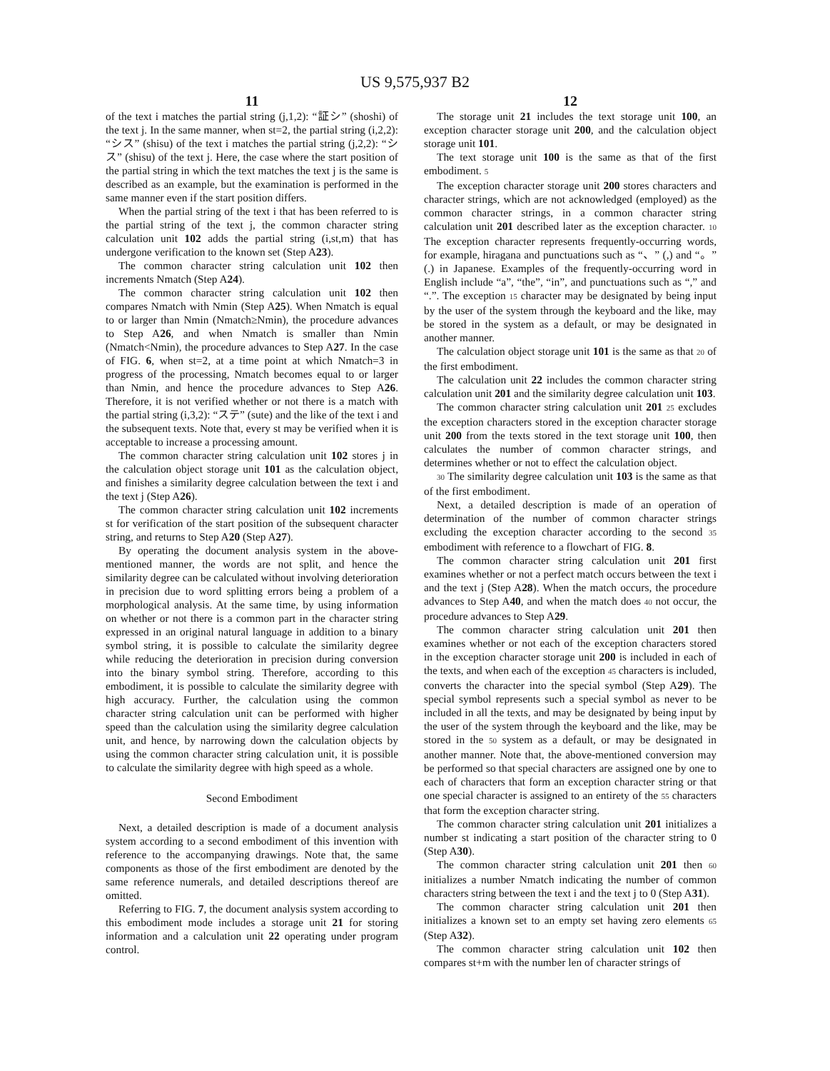US 9,575,937 B2
11
of the text i matches the partial string (j,1,2): “証シ” (shoshi) of the text j. In the same manner, when st=2, the partial string (i,2,2): “シス” (shisu) of the text i matches the partial string (j,2,2): “シス” (shisu) of the text j. Here, the case where the start position of the partial string in which the text matches the text j is the same is described as an example, but the examination is performed in the same manner even if the start position differs.
When the partial string of the text i that has been referred to is the partial string of the text j, the common character string calculation unit 102 adds the partial string (i,st,m) that has undergone verification to the known set (Step A23).
The common character string calculation unit 102 then increments Nmatch (Step A24).
The common character string calculation unit 102 then compares Nmatch with Nmin (Step A25). When Nmatch is equal to or larger than Nmin (Nmatch≥Nmin), the procedure advances to Step A26, and when Nmatch is smaller than Nmin (Nmatch<Nmin), the procedure advances to Step A27. In the case of FIG. 6, when st=2, at a time point at which Nmatch=3 in progress of the processing, Nmatch becomes equal to or larger than Nmin, and hence the procedure advances to Step A26. Therefore, it is not verified whether or not there is a match with the partial string (i,3,2): “ステ” (sute) and the like of the text i and the subsequent texts. Note that, every st may be verified when it is acceptable to increase a processing amount.
The common character string calculation unit 102 stores j in the calculation object storage unit 101 as the calculation object, and finishes a similarity degree calculation between the text i and the text j (Step A26).
The common character string calculation unit 102 increments st for verification of the start position of the subsequent character string, and returns to Step A20 (Step A27).
By operating the document analysis system in the above-mentioned manner, the words are not split, and hence the similarity degree can be calculated without involving deterioration in precision due to word splitting errors being a problem of a morphological analysis. At the same time, by using information on whether or not there is a common part in the character string expressed in an original natural language in addition to a binary symbol string, it is possible to calculate the similarity degree while reducing the deterioration in precision during conversion into the binary symbol string. Therefore, according to this embodiment, it is possible to calculate the similarity degree with high accuracy. Further, the calculation using the common character string calculation unit can be performed with higher speed than the calculation using the similarity degree calculation unit, and hence, by narrowing down the calculation objects by using the common character string calculation unit, it is possible to calculate the similarity degree with high speed as a whole.
Second Embodiment
Next, a detailed description is made of a document analysis system according to a second embodiment of this invention with reference to the accompanying drawings. Note that, the same components as those of the first embodiment are denoted by the same reference numerals, and detailed descriptions thereof are omitted.
Referring to FIG. 7, the document analysis system according to this embodiment mode includes a storage unit 21 for storing information and a calculation unit 22 operating under program control.
12
The storage unit 21 includes the text storage unit 100, an exception character storage unit 200, and the calculation object storage unit 101.
The text storage unit 100 is the same as that of the first embodiment. 5
The exception character storage unit 200 stores characters and character strings, which are not acknowledged (employed) as the common character strings, in a common character string calculation unit 201 described later as the exception character. 10 The exception character represents frequently-occurring words, for example, hiragana and punctuations such as “、” (,) and “。” (.) in Japanese. Examples of the frequently-occurring word in English include “a”, “the”, “in”, and punctuations such as “,” and “.”. The exception 15 character may be designated by being input by the user of the system through the keyboard and the like, may be stored in the system as a default, or may be designated in another manner.
The calculation object storage unit 101 is the same as that 20 of the first embodiment.
The calculation unit 22 includes the common character string calculation unit 201 and the similarity degree calculation unit 103.
The common character string calculation unit 201 25 excludes the exception characters stored in the exception character storage unit 200 from the texts stored in the text storage unit 100, then calculates the number of common character strings, and determines whether or not to effect the calculation object.
30 The similarity degree calculation unit 103 is the same as that of the first embodiment.
Next, a detailed description is made of an operation of determination of the number of common character strings excluding the exception character according to the second 35 embodiment with reference to a flowchart of FIG. 8.
The common character string calculation unit 201 first examines whether or not a perfect match occurs between the text i and the text j (Step A28). When the match occurs, the procedure advances to Step A40, and when the match does 40 not occur, the procedure advances to Step A29.
The common character string calculation unit 201 then examines whether or not each of the exception characters stored in the exception character storage unit 200 is included in each of the texts, and when each of the exception 45 characters is included, converts the character into the special symbol (Step A29). The special symbol represents such a special symbol as never to be included in all the texts, and may be designated by being input by the user of the system through the keyboard and the like, may be stored in the 50 system as a default, or may be designated in another manner. Note that, the above-mentioned conversion may be performed so that special characters are assigned one by one to each of characters that form an exception character string or that one special character is assigned to an entirety of the 55 characters that form the exception character string.
The common character string calculation unit 201 initializes a number st indicating a start position of the character string to 0 (Step A30).
The common character string calculation unit 201 then 60 initializes a number Nmatch indicating the number of common characters string between the text i and the text j to 0 (Step A31).
The common character string calculation unit 201 then initializes a known set to an empty set having zero elements 65 (Step A32).
The common character string calculation unit 102 then compares st+m with the number len of character strings of